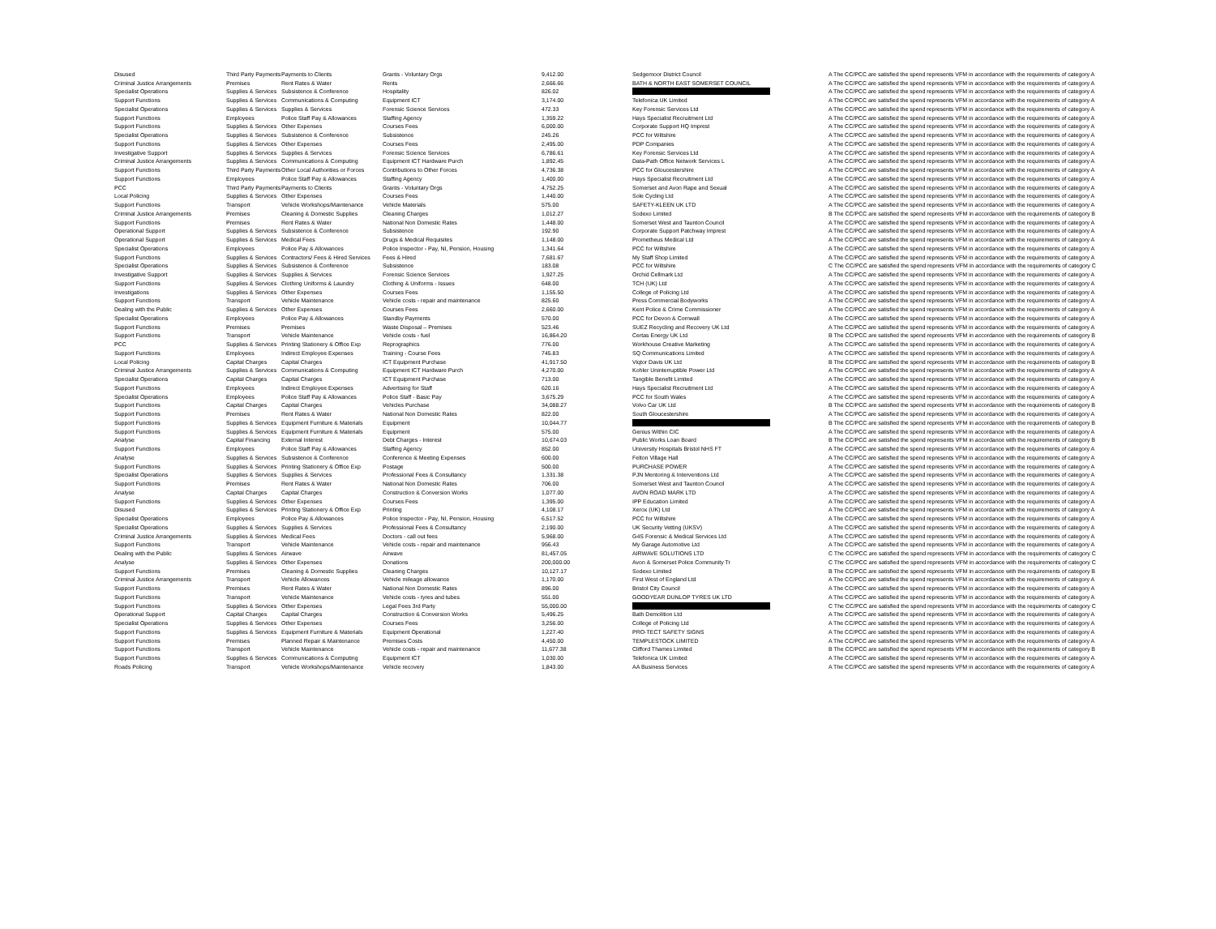| Disused | Third Party Payments | Payments to Clients | Grants - Voluntary Orgs | 9,412.00 | Sedgemoor District Council | A The CC/PCC are satisfied the spend represents VFM in accordance with the requirements of category A |
| Criminal Justice Arrangements | Premises | Rent Rates & Water | Rents | 2,666.66 | BATH & NORTH EAST SOMERSET COUNCIL | A The CC/PCC are satisfied the spend represents VFM in accordance with the requirements of category A |
| Specialist Operations | Supplies & Services | Subsistence & Conference | Hospitality | 826.02 | | A The CC/PCC are satisfied the spend represents VFM in accordance with the requirements of category A |
| Support Functions | Supplies & Services | Communications & Computing | Equipment ICT | 3,174.00 | Telefonica UK Limited | A The CC/PCC are satisfied the spend represents VFM in accordance with the requirements of category A |
| Specialist Operations | Supplies & Services | Supplies & Services | Forensic Science Services | 472.33 | Key Forensic Services Ltd | A The CC/PCC are satisfied the spend represents VFM in accordance with the requirements of category A |
| Support Functions | Employees | Police Staff Pay & Allowances | Staffing Agency | 1,359.22 | Hays Specialist Recruitment Ltd | A The CC/PCC are satisfied the spend represents VFM in accordance with the requirements of category A |
| Support Functions | Supplies & Services | Other Expenses | Courses Fees | 6,000.00 | Corporate Support HQ Imprest | A The CC/PCC are satisfied the spend represents VFM in accordance with the requirements of category A |
| Specialist Operations | Supplies & Services | Subsistence & Conference | Subsistence | 245.26 | PCC for Wiltshire | A The CC/PCC are satisfied the spend represents VFM in accordance with the requirements of category A |
| Support Functions | Supplies & Services | Other Expenses | Courses Fees | 2,495.00 | PDP Companies | A The CC/PCC are satisfied the spend represents VFM in accordance with the requirements of category A |
| Investigative Support | Supplies & Services | Supplies & Services | Forensic Science Services | 6,786.61 | Key Forensic Services Ltd | A The CC/PCC are satisfied the spend represents VFM in accordance with the requirements of category A |
| Criminal Justice Arrangements | Supplies & Services | Communications & Computing | Equipment ICT Hardware Purch | 1,892.45 | Data-Path Office Network Services L | A The CC/PCC are satisfied the spend represents VFM in accordance with the requirements of category A |
| Support Functions | Third Party Payments | Other Local Authorities or Forces | Contributions to Other Forces | 4,736.38 | PCC for Gloucestershire | A The CC/PCC are satisfied the spend represents VFM in accordance with the requirements of category A |
| Support Functions | Employees | Police Staff Pay & Allowances | Staffing Agency | 1,400.00 | Hays Specialist Recruitment Ltd | A The CC/PCC are satisfied the spend represents VFM in accordance with the requirements of category A |
| PCC | Third Party Payments | Payments to Clients | Grants - Voluntary Orgs | 4,752.25 | Somerset and Avon Rape and Sexual | A The CC/PCC are satisfied the spend represents VFM in accordance with the requirements of category A |
| Local Policing | Supplies & Services | Other Expenses | Courses Fees | 1,440.00 | Sole Cycling Ltd | A The CC/PCC are satisfied the spend represents VFM in accordance with the requirements of category A |
| Support Functions | Transport | Vehicle Workshops/Maintenance | Vehicle Materials | 575.00 | SAFETY-KLEEN UK LTD | A The CC/PCC are satisfied the spend represents VFM in accordance with the requirements of category A |
| Criminal Justice Arrangements | Premises | Cleaning & Domestic Supplies | Cleaning Charges | 1,012.27 | Sodexo Limited | B The CC/PCC are satisfied the spend represents VFM in accordance with the requirements of category B |
| Support Functions | Premises | Rent Rates & Water | National Non Domestic Rates | 1,448.00 | Somerset West and Taunton Council | A The CC/PCC are satisfied the spend represents VFM in accordance with the requirements of category A |
| Operational Support | Supplies & Services | Subsistence & Conference | Subsistence | 192.90 | Corporate Support Patchway Imprest | A The CC/PCC are satisfied the spend represents VFM in accordance with the requirements of category A |
| Operational Support | Supplies & Services | Medical Fees | Drugs & Medical Requisites | 1,148.00 | Prometheus Medical Ltd | A The CC/PCC are satisfied the spend represents VFM in accordance with the requirements of category A |
| Specialist Operations | Employees | Police Pay & Allowances | Police Inspector - Pay, NI, Pension, Housing | 1,341.64 | PCC for Wiltshire | A The CC/PCC are satisfied the spend represents VFM in accordance with the requirements of category A |
| Support Functions | Supplies & Services | Contractors/ Fees & Hired Services | Fees & Hired | 7,681.67 | My Staff Shop Limited | A The CC/PCC are satisfied the spend represents VFM in accordance with the requirements of category A |
| Specialist Operations | Supplies & Services | Subsistence & Conference | Subsistence | 183.08 | PCC for Wiltshire | C The CC/PCC are satisfied the spend represents VFM in accordance with the requirements of category C |
| Investigative Support | Supplies & Services | Supplies & Services | Forensic Science Services | 1,927.25 | Orchid Cellmark Ltd | A The CC/PCC are satisfied the spend represents VFM in accordance with the requirements of category A |
| Support Functions | Supplies & Services | Clothing Uniforms & Laundry | Clothing & Uniforms - Issues | 648.00 | TCH (UK) Ltd | A The CC/PCC are satisfied the spend represents VFM in accordance with the requirements of category A |
| Investigations | Supplies & Services | Other Expenses | Courses Fees | 1,155.50 | College of Policing Ltd | A The CC/PCC are satisfied the spend represents VFM in accordance with the requirements of category A |
| Support Functions | Transport | Vehicle Maintenance | Vehicle costs - repair and maintenance | 825.60 | Press Commercial Bodyworks | A The CC/PCC are satisfied the spend represents VFM in accordance with the requirements of category A |
| Dealing with the Public | Supplies & Services | Other Expenses | Courses Fees | 2,660.00 | Kent Police & Crime Commissioner | A The CC/PCC are satisfied the spend represents VFM in accordance with the requirements of category A |
| Specialist Operations | Employees | Police Pay & Allowances | Standby Payments | 570.00 | PCC for Devon & Cornwall | A The CC/PCC are satisfied the spend represents VFM in accordance with the requirements of category A |
| Support Functions | Premises | Premises | Waste Disposal – Premises | 523.46 | SUEZ Recycling and Recovery UK Ltd | A The CC/PCC are satisfied the spend represents VFM in accordance with the requirements of category A |
| Support Functions | Transport | Vehicle Maintenance | Vehicle costs - fuel | 16,864.20 | Certas Energy UK Ltd | B The CC/PCC are satisfied the spend represents VFM in accordance with the requirements of category B |
| PCC | Supplies & Services | Printing Stationery & Office Exp | Reprographics | 776.00 | Workhouse Creative Marketing | A The CC/PCC are satisfied the spend represents VFM in accordance with the requirements of category A |
| Support Functions | Employees | Indirect Employee Expenses | Training - Course Fees | 745.83 | SQ Communications Limited | A The CC/PCC are satisfied the spend represents VFM in accordance with the requirements of category A |
| Local Policing | Capital Charges | Capital Charges | ICT Equipment Purchase | 41,917.50 | Viqtor Davis UK Ltd | B The CC/PCC are satisfied the spend represents VFM in accordance with the requirements of category B |
| Criminal Justice Arrangements | Supplies & Services | Communications & Computing | Equipment ICT Hardware Purch | 4,270.00 | Kohler Uninterruptible Power Ltd | A The CC/PCC are satisfied the spend represents VFM in accordance with the requirements of category A |
| Specialist Operations | Capital Charges | Capital Charges | ICT Equipment Purchase | 713.00 | Tangible Benefit Limited | A The CC/PCC are satisfied the spend represents VFM in accordance with the requirements of category A |
| Support Functions | Employees | Indirect Employee Expenses | Advertising for Staff | 620.16 | Hays Specialist Recruitment Ltd | A The CC/PCC are satisfied the spend represents VFM in accordance with the requirements of category A |
| Specialist Operations | Employees | Police Staff Pay & Allowances | Police Staff - Basic Pay | 3,675.29 | PCC for South Wales | A The CC/PCC are satisfied the spend represents VFM in accordance with the requirements of category A |
| Support Functions | Capital Charges | Capital Charges | Vehicles Purchase | 34,088.27 | Volvo Car UK Ltd | B The CC/PCC are satisfied the spend represents VFM in accordance with the requirements of category B |
| Support Functions | Premises | Rent Rates & Water | National Non Domestic Rates | 822.00 | South Gloucestershire | A The CC/PCC are satisfied the spend represents VFM in accordance with the requirements of category A |
| Support Functions | Supplies & Services | Equipment Furniture & Materials | Equipment | 10,044.77 | | B The CC/PCC are satisfied the spend represents VFM in accordance with the requirements of category B |
| Support Functions | Supplies & Services | Equipment Furniture & Materials | Equipment | 575.00 | Genius Within CIC | A The CC/PCC are satisfied the spend represents VFM in accordance with the requirements of category A |
| Analyse | Capital Financing | External Interest | Debt Charges - Interest | 10,674.03 | Public Works Loan Board | B The CC/PCC are satisfied the spend represents VFM in accordance with the requirements of category B |
| Support Functions | Employees | Police Staff Pay & Allowances | Staffing Agency | 852.00 | University Hospitals Bristol NHS FT | A The CC/PCC are satisfied the spend represents VFM in accordance with the requirements of category A |
| Analyse | Supplies & Services | Subsistence & Conference | Conference & Meeting Expenses | 600.00 | Felton Village Hall | A The CC/PCC are satisfied the spend represents VFM in accordance with the requirements of category A |
| Support Functions | Supplies & Services | Printing Stationery & Office Exp | Postage | 500.00 | PURCHASE POWER | A The CC/PCC are satisfied the spend represents VFM in accordance with the requirements of category A |
| Specialist Operations | Supplies & Services | Supplies & Services | Professional Fees & Consultancy | 1,331.38 | PJN Mentoring & Interventions Ltd | A The CC/PCC are satisfied the spend represents VFM in accordance with the requirements of category A |
| Support Functions | Premises | Rent Rates & Water | National Non Domestic Rates | 706.00 | Somerset West and Taunton Council | A The CC/PCC are satisfied the spend represents VFM in accordance with the requirements of category A |
| Analyse | Capital Charges | Capital Charges | Construction & Conversion Works | 1,077.00 | AVON ROAD MARK LTD | A The CC/PCC are satisfied the spend represents VFM in accordance with the requirements of category A |
| Support Functions | Supplies & Services | Other Expenses | Courses Fees | 1,395.00 | IPP Education Limited | A The CC/PCC are satisfied the spend represents VFM in accordance with the requirements of category A |
| Disused | Supplies & Services | Printing Stationery & Office Exp | Printing | 4,108.17 | Xerox (UK) Ltd | A The CC/PCC are satisfied the spend represents VFM in accordance with the requirements of category A |
| Specialist Operations | Employees | Police Pay & Allowances | Police Inspector - Pay, NI, Pension, Housing | 6,517.52 | PCC for Wiltshire | A The CC/PCC are satisfied the spend represents VFM in accordance with the requirements of category A |
| Specialist Operations | Supplies & Services | Supplies & Services | Professional Fees & Consultancy | 2,190.00 | UK Security Vetting (UKSV) | A The CC/PCC are satisfied the spend represents VFM in accordance with the requirements of category A |
| Criminal Justice Arrangements | Supplies & Services | Medical Fees | Doctors - call out fees | 5,968.00 | G4S Forensic & Medical Services Ltd | A The CC/PCC are satisfied the spend represents VFM in accordance with the requirements of category A |
| Support Functions | Transport | Vehicle Maintenance | Vehicle costs - repair and maintenance | 956.43 | My Garage Automotive Ltd | A The CC/PCC are satisfied the spend represents VFM in accordance with the requirements of category A |
| Dealing with the Public | Supplies & Services | Airwave | Airwave | 81,457.05 | AIRWAVE SOLUTIONS LTD | C The CC/PCC are satisfied the spend represents VFM in accordance with the requirements of category C |
| Analyse | Supplies & Services | Other Expenses | Donations | 200,000.00 | Avon & Somerset Police Community Tr | C The CC/PCC are satisfied the spend represents VFM in accordance with the requirements of category C |
| Support Functions | Premises | Cleaning & Domestic Supplies | Cleaning Charges | 10,127.17 | Sodexo Limited | B The CC/PCC are satisfied the spend represents VFM in accordance with the requirements of category B |
| Criminal Justice Arrangements | Transport | Vehicle Allowances | Vehicle mileage allowance | 1,170.00 | First West of England Ltd | A The CC/PCC are satisfied the spend represents VFM in accordance with the requirements of category A |
| Support Functions | Premises | Rent Rates & Water | National Non Domestic Rates | 896.00 | Bristol City Council | A The CC/PCC are satisfied the spend represents VFM in accordance with the requirements of category A |
| Support Functions | Transport | Vehicle Maintenance | Vehicle costs - tyres and tubes | 551.00 | GOODYEAR DUNLOP TYRES UK LTD | A The CC/PCC are satisfied the spend represents VFM in accordance with the requirements of category A |
| Support Functions | Supplies & Services | Other Expenses | Legal Fees 3rd Party | 55,000.00 | | C The CC/PCC are satisfied the spend represents VFM in accordance with the requirements of category C |
| Operational Support | Capital Charges | Capital Charges | Construction & Conversion Works | 5,496.25 | Bath Demolition Ltd | A The CC/PCC are satisfied the spend represents VFM in accordance with the requirements of category A |
| Specialist Operations | Supplies & Services | Other Expenses | Courses Fees | 3,256.00 | College of Policing Ltd | A The CC/PCC are satisfied the spend represents VFM in accordance with the requirements of category A |
| Support Functions | Supplies & Services | Equipment Furniture & Materials | Equipment Operational | 1,227.40 | PRO-TECT SAFETY SIGNS | A The CC/PCC are satisfied the spend represents VFM in accordance with the requirements of category A |
| Support Functions | Premises | Planned Repair & Maintenance | Premises Costs | 4,450.00 | TEMPLESTOCK LIMITED | A The CC/PCC are satisfied the spend represents VFM in accordance with the requirements of category A |
| Support Functions | Transport | Vehicle Maintenance | Vehicle costs - repair and maintenance | 11,677.38 | Clifford Thames Limited | B The CC/PCC are satisfied the spend represents VFM in accordance with the requirements of category B |
| Support Functions | Supplies & Services | Communications & Computing | Equipment ICT | 1,030.00 | Telefonica UK Limited | A The CC/PCC are satisfied the spend represents VFM in accordance with the requirements of category A |
| Roads Policing | Transport | Vehicle Workshops/Maintenance | Vehicle recovery | 1,843.00 | AA Business Services | A The CC/PCC are satisfied the spend represents VFM in accordance with the requirements of category A |